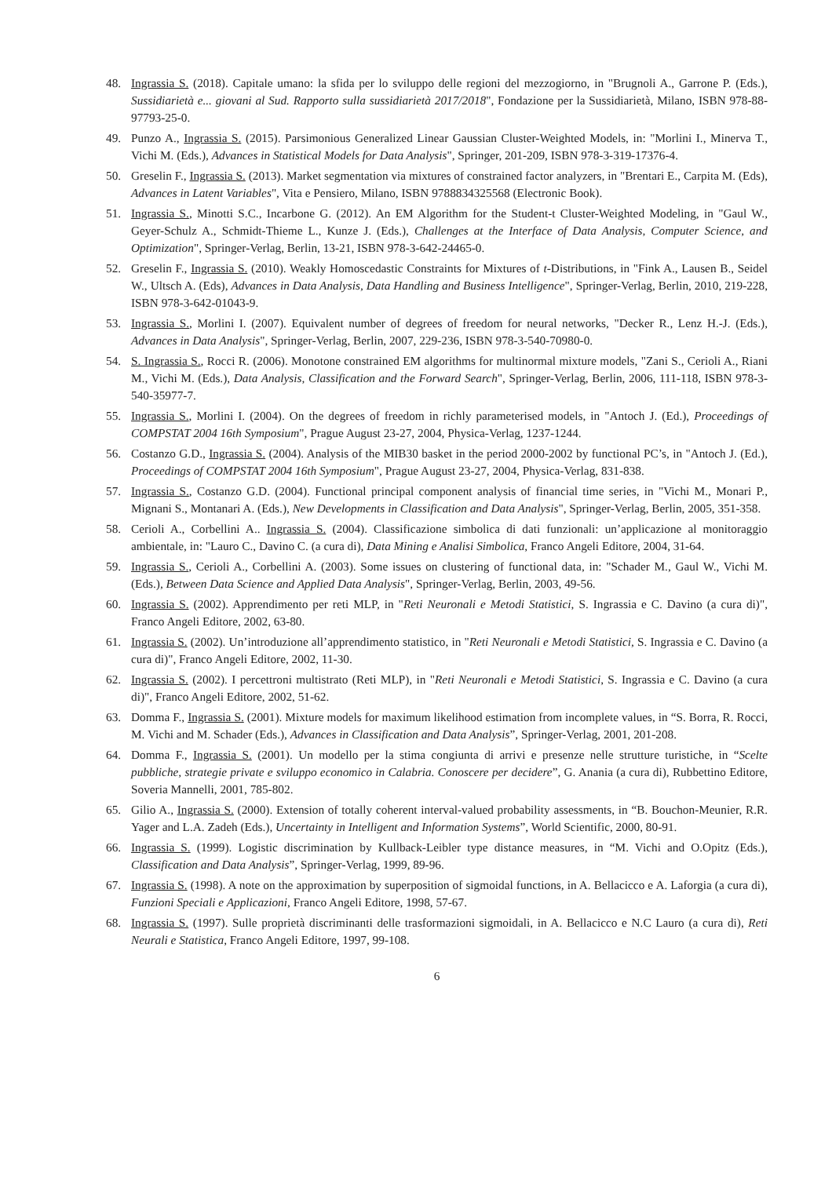48. Ingrassia S. (2018). Capitale umano: la sfida per lo sviluppo delle regioni del mezzogiorno, in "Brugnoli A., Garrone P. (Eds.), Sussidiarietà e... giovani al Sud. Rapporto sulla sussidiarietà 2017/2018", Fondazione per la Sussidiarietà, Milano, ISBN 978-88-97793-25-0.
49. Punzo A., Ingrassia S. (2015). Parsimonious Generalized Linear Gaussian Cluster-Weighted Models, in: "Morlini I., Minerva T., Vichi M. (Eds.), Advances in Statistical Models for Data Analysis", Springer, 201-209, ISBN 978-3-319-17376-4.
50. Greselin F., Ingrassia S. (2013). Market segmentation via mixtures of constrained factor analyzers, in "Brentari E., Carpita M. (Eds), Advances in Latent Variables", Vita e Pensiero, Milano, ISBN 9788834325568 (Electronic Book).
51. Ingrassia S., Minotti S.C., Incarbone G. (2012). An EM Algorithm for the Student-t Cluster-Weighted Modeling, in "Gaul W., Geyer-Schulz A., Schmidt-Thieme L., Kunze J. (Eds.), Challenges at the Interface of Data Analysis, Computer Science, and Optimization", Springer-Verlag, Berlin, 13-21, ISBN 978-3-642-24465-0.
52. Greselin F., Ingrassia S. (2010). Weakly Homoscedastic Constraints for Mixtures of t-Distributions, in "Fink A., Lausen B., Seidel W., Ultsch A. (Eds), Advances in Data Analysis, Data Handling and Business Intelligence", Springer-Verlag, Berlin, 2010, 219-228, ISBN 978-3-642-01043-9.
53. Ingrassia S., Morlini I. (2007). Equivalent number of degrees of freedom for neural networks, "Decker R., Lenz H.-J. (Eds.), Advances in Data Analysis", Springer-Verlag, Berlin, 2007, 229-236, ISBN 978-3-540-70980-0.
54. S. Ingrassia S., Rocci R. (2006). Monotone constrained EM algorithms for multinormal mixture models, "Zani S., Cerioli A., Riani M., Vichi M. (Eds.), Data Analysis, Classification and the Forward Search", Springer-Verlag, Berlin, 2006, 111-118, ISBN 978-3-540-35977-7.
55. Ingrassia S., Morlini I. (2004). On the degrees of freedom in richly parameterised models, in "Antoch J. (Ed.), Proceedings of COMPSTAT 2004 16th Symposium", Prague August 23-27, 2004, Physica-Verlag, 1237-1244.
56. Costanzo G.D., Ingrassia S. (2004). Analysis of the MIB30 basket in the period 2000-2002 by functional PC’s, in "Antoch J. (Ed.), Proceedings of COMPSTAT 2004 16th Symposium", Prague August 23-27, 2004, Physica-Verlag, 831-838.
57. Ingrassia S., Costanzo G.D. (2004). Functional principal component analysis of financial time series, in "Vichi M., Monari P., Mignani S., Montanari A. (Eds.), New Developments in Classification and Data Analysis", Springer-Verlag, Berlin, 2005, 351-358.
58. Cerioli A., Corbellini A.. Ingrassia S. (2004). Classificazione simbolica di dati funzionali: un’applicazione al monitoraggio ambientale, in: "Lauro C., Davino C. (a cura di), Data Mining e Analisi Simbolica, Franco Angeli Editore, 2004, 31-64.
59. Ingrassia S., Cerioli A., Corbellini A. (2003). Some issues on clustering of functional data, in: "Schader M., Gaul W., Vichi M. (Eds.), Between Data Science and Applied Data Analysis", Springer-Verlag, Berlin, 2003, 49-56.
60. Ingrassia S. (2002). Apprendimento per reti MLP, in "Reti Neuronali e Metodi Statistici, S. Ingrassia e C. Davino (a cura di)", Franco Angeli Editore, 2002, 63-80.
61. Ingrassia S. (2002). Un’introduzione all’apprendimento statistico, in "Reti Neuronali e Metodi Statistici, S. Ingrassia e C. Davino (a cura di)", Franco Angeli Editore, 2002, 11-30.
62. Ingrassia S. (2002). I percettroni multistrato (Reti MLP), in "Reti Neuronali e Metodi Statistici, S. Ingrassia e C. Davino (a cura di)", Franco Angeli Editore, 2002, 51-62.
63. Domma F., Ingrassia S. (2001). Mixture models for maximum likelihood estimation from incomplete values, in “S. Borra, R. Rocci, M. Vichi and M. Schader (Eds.), Advances in Classification and Data Analysis”, Springer-Verlag, 2001, 201-208.
64. Domma F., Ingrassia S. (2001). Un modello per la stima congiunta di arrivi e presenze nelle strutture turistiche, in “Scelte pubbliche, strategie private e sviluppo economico in Calabria. Conoscere per decidere”, G. Anania (a cura di), Rubbettino Editore, Soveria Mannelli, 2001, 785-802.
65. Gilio A., Ingrassia S. (2000). Extension of totally coherent interval-valued probability assessments, in “B. Bouchon-Meunier, R.R. Yager and L.A. Zadeh (Eds.), Uncertainty in Intelligent and Information Systems”, World Scientific, 2000, 80-91.
66. Ingrassia S. (1999). Logistic discrimination by Kullback-Leibler type distance measures, in “M. Vichi and O.Opitz (Eds.), Classification and Data Analysis”, Springer-Verlag, 1999, 89-96.
67. Ingrassia S. (1998). A note on the approximation by superposition of sigmoidal functions, in A. Bellacicco e A. Laforgia (a cura di), Funzioni Speciali e Applicazioni, Franco Angeli Editore, 1998, 57-67.
68. Ingrassia S. (1997). Sulle proprietà discriminanti delle trasformazioni sigmoidali, in A. Bellacicco e N.C Lauro (a cura di), Reti Neurali e Statistica, Franco Angeli Editore, 1997, 99-108.
6